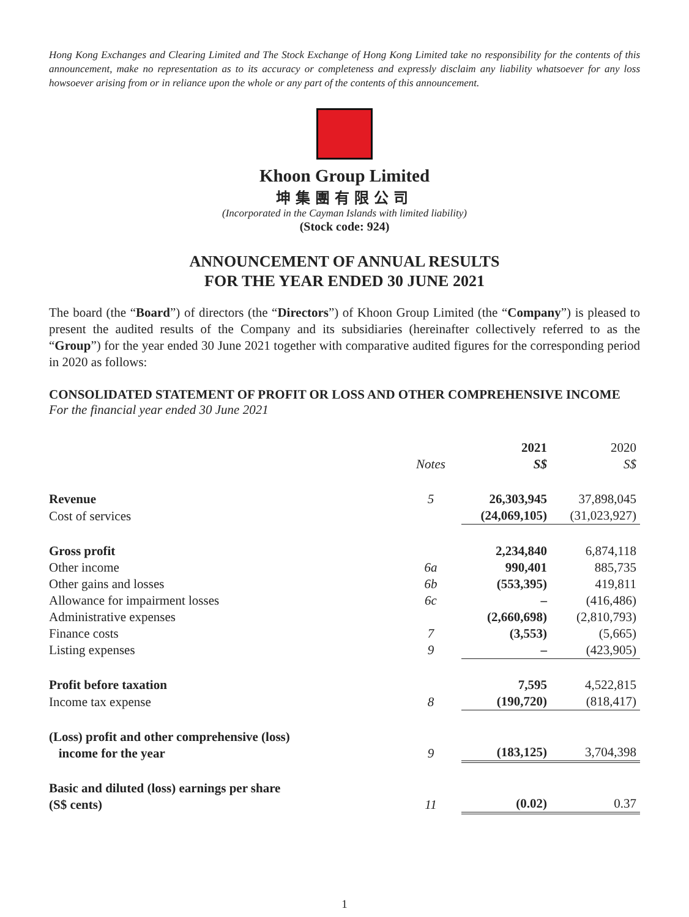Hong Kong Exchanges and Clearing Limited and The Stock Exchange of Hong Kong Limited take no responsibility for the contents of this announcement, make no representation as to its accuracy or completeness and expressly disclaim any liability whatsoever for any loss howsoever arising from or in reliance upon the whole or any part of the contents of this announcement.
Khoon Group Limited
坤集團有限公司
(Incorporated in the Cayman Islands with limited liability)
(Stock code: 924)
ANNOUNCEMENT OF ANNUAL RESULTS
FOR THE YEAR ENDED 30 JUNE 2021
The board (the “Board”) of directors (the “Directors”) of Khoon Group Limited (the “Company”) is pleased to present the audited results of the Company and its subsidiaries (hereinafter collectively referred to as the “Group”) for the year ended 30 June 2021 together with comparative audited figures for the corresponding period in 2020 as follows:
CONSOLIDATED STATEMENT OF PROFIT OR LOSS AND OTHER COMPREHENSIVE INCOME
For the financial year ended 30 June 2021
| | Notes | 2021 S$ | 2020 S$ |
| --- | --- | --- | --- |
| Revenue | 5 | 26,303,945 | 37,898,045 |
| Cost of services | | (24,069,105) | (31,023,927) |
| Gross profit | | 2,234,840 | 6,874,118 |
| Other income | 6a | 990,401 | 885,735 |
| Other gains and losses | 6b | (553,395) | 419,811 |
| Allowance for impairment losses | 6c | – | (416,486) |
| Administrative expenses | | (2,660,698) | (2,810,793) |
| Finance costs | 7 | (3,553) | (5,665) |
| Listing expenses | 9 | – | (423,905) |
| Profit before taxation | | 7,595 | 4,522,815 |
| Income tax expense | 8 | (190,720) | (818,417) |
| (Loss) profit and other comprehensive (loss) income for the year | 9 | (183,125) | 3,704,398 |
| Basic and diluted (loss) earnings per share (S$ cents) | 11 | (0.02) | 0.37 |
1